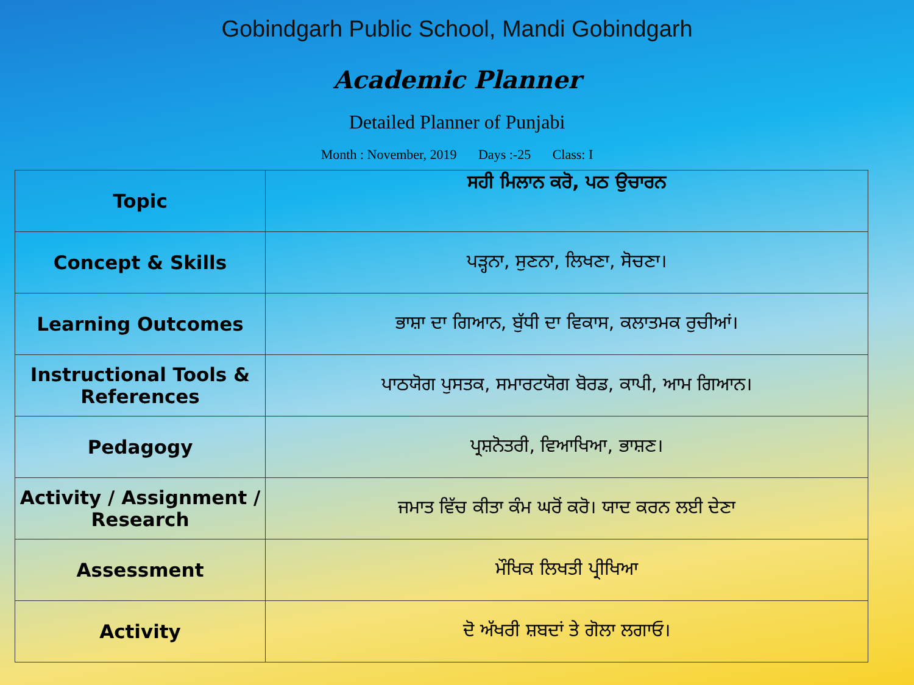Gobindgarh Public School, Mandi Gobindgarh
Academic Planner
Detailed Planner of Punjabi
Month : November, 2019 Days :-25 Class: I
| Topic | ਸਹੀ ਮਿਲਾਨ ਕਰੋ, ਪਠ ਉਚਾਰਨ |
| Concept & Skills | ਪੜ੍ਹਨਾ, ਸੁਣਨਾ, ਲਿਖਣਾ, ਸੋਚਣਾ। |
| Learning Outcomes | ਭਾਸ਼ਾ ਦਾ ਗਿਆਨ, ਬੁੱਧੀ ਦਾ ਵਿਕਾਸ, ਕਲਾਤਮਕ ਰੁਚੀਆਂ। |
| Instructional Tools & References | ਪਾਠਯੋਗ ਪੁਸਤਕ, ਸਮਾਰਟਯੋਗ ਬੋਰਡ, ਕਾਪੀ, ਆਮ ਗਿਆਨ। |
| Pedagogy | ਪ੍ਰਸ਼ਨੋਤਰੀ, ਵਿਆਖਿਆ, ਭਾਸ਼ਣ। |
| Activity / Assignment / Research | ਜਮਾਤ ਵਿੱਚ ਕੀਤਾ ਕੰਮ ਘਰੋਂ ਕਰੋ। ਯਾਦ ਕਰਨ ਲਈ ਦੇਣਾ |
| Assessment | ਮੌਖਿਕ ਲਿਖਤੀ ਪ੍ਰੀਖਿਆ |
| Activity | ਦੋ ਅੱਖਰੀ ਸ਼ਬਦਾਂ ਤੇ ਗੋਲਾ ਲਗਾਓ। |